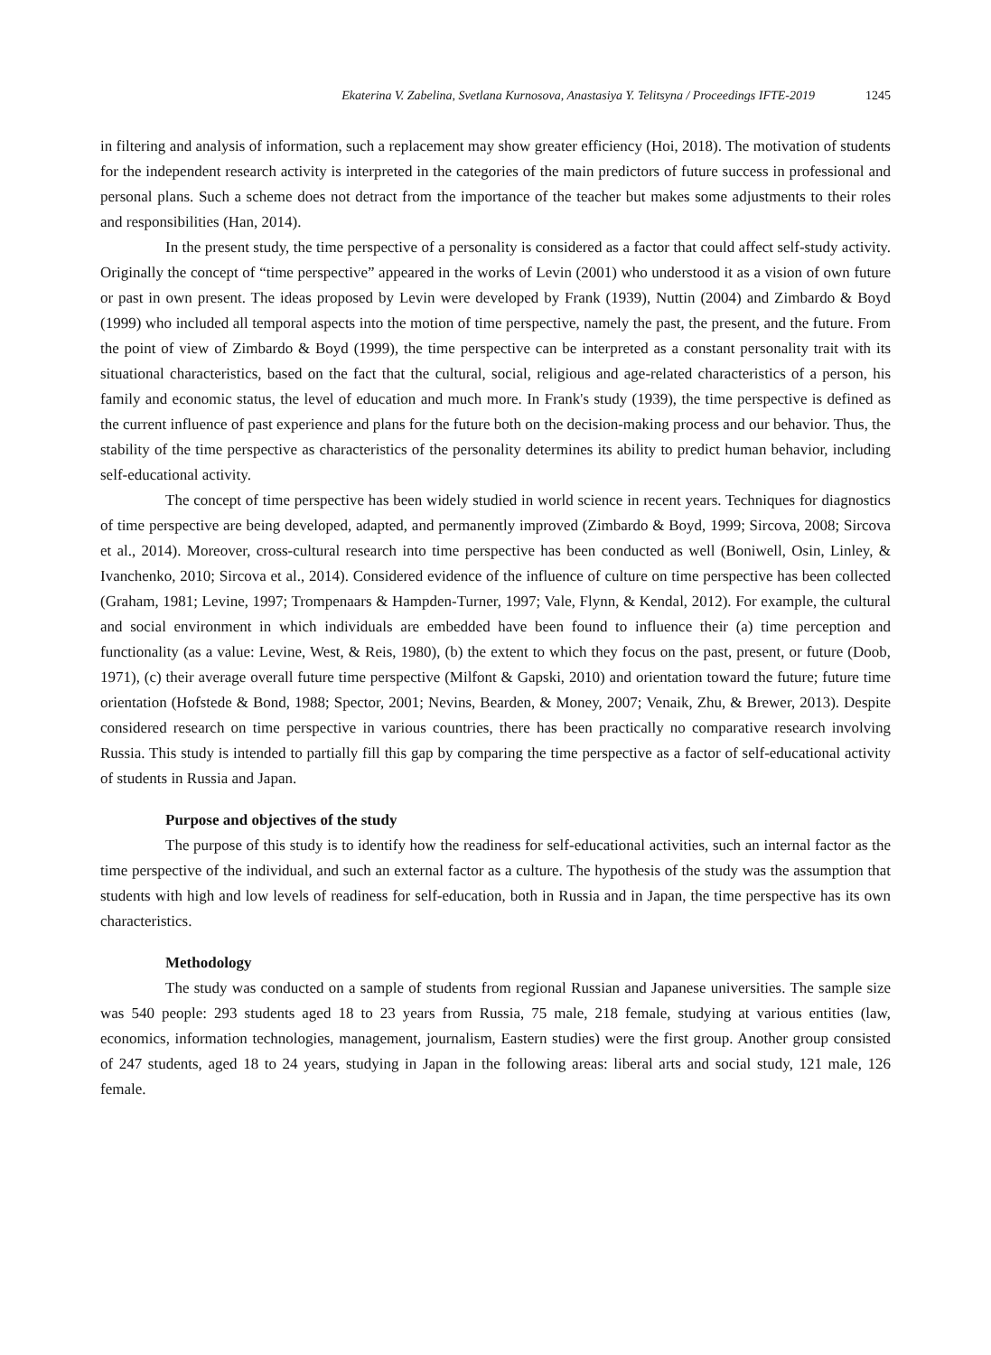Ekaterina V. Zabelina, Svetlana Kurnosova, Anastasiya Y. Telitsyna / Proceedings IFTE-2019 1245
in filtering and analysis of information, such a replacement may show greater efficiency (Hoi, 2018). The motivation of students for the independent research activity is interpreted in the categories of the main predictors of future success in professional and personal plans. Such a scheme does not detract from the importance of the teacher but makes some adjustments to their roles and responsibilities (Han, 2014).
In the present study, the time perspective of a personality is considered as a factor that could affect self-study activity. Originally the concept of “time perspective” appeared in the works of Levin (2001) who understood it as a vision of own future or past in own present. The ideas proposed by Levin were developed by Frank (1939), Nuttin (2004) and Zimbardo & Boyd (1999) who included all temporal aspects into the motion of time perspective, namely the past, the present, and the future. From the point of view of Zimbardo & Boyd (1999), the time perspective can be interpreted as a constant personality trait with its situational characteristics, based on the fact that the cultural, social, religious and age-related characteristics of a person, his family and economic status, the level of education and much more. In Frank's study (1939), the time perspective is defined as the current influence of past experience and plans for the future both on the decision-making process and our behavior. Thus, the stability of the time perspective as characteristics of the personality determines its ability to predict human behavior, including self-educational activity.
The concept of time perspective has been widely studied in world science in recent years. Techniques for diagnostics of time perspective are being developed, adapted, and permanently improved (Zimbardo & Boyd, 1999; Sircova, 2008; Sircova et al., 2014). Moreover, cross-cultural research into time perspective has been conducted as well (Boniwell, Osin, Linley, & Ivanchenko, 2010; Sircova et al., 2014). Considered evidence of the influence of culture on time perspective has been collected (Graham, 1981; Levine, 1997; Trompenaars & Hampden-Turner, 1997; Vale, Flynn, & Kendal, 2012). For example, the cultural and social environment in which individuals are embedded have been found to influence their (a) time perception and functionality (as a value: Levine, West, & Reis, 1980), (b) the extent to which they focus on the past, present, or future (Doob, 1971), (c) their average overall future time perspective (Milfont & Gapski, 2010) and orientation toward the future; future time orientation (Hofstede & Bond, 1988; Spector, 2001; Nevins, Bearden, & Money, 2007; Venaik, Zhu, & Brewer, 2013). Despite considered research on time perspective in various countries, there has been practically no comparative research involving Russia. This study is intended to partially fill this gap by comparing the time perspective as a factor of self-educational activity of students in Russia and Japan.
Purpose and objectives of the study
The purpose of this study is to identify how the readiness for self-educational activities, such an internal factor as the time perspective of the individual, and such an external factor as a culture. The hypothesis of the study was the assumption that students with high and low levels of readiness for self-education, both in Russia and in Japan, the time perspective has its own characteristics.
Methodology
The study was conducted on a sample of students from regional Russian and Japanese universities. The sample size was 540 people: 293 students aged 18 to 23 years from Russia, 75 male, 218 female, studying at various entities (law, economics, information technologies, management, journalism, Eastern studies) were the first group. Another group consisted of 247 students, aged 18 to 24 years, studying in Japan in the following areas: liberal arts and social study, 121 male, 126 female.